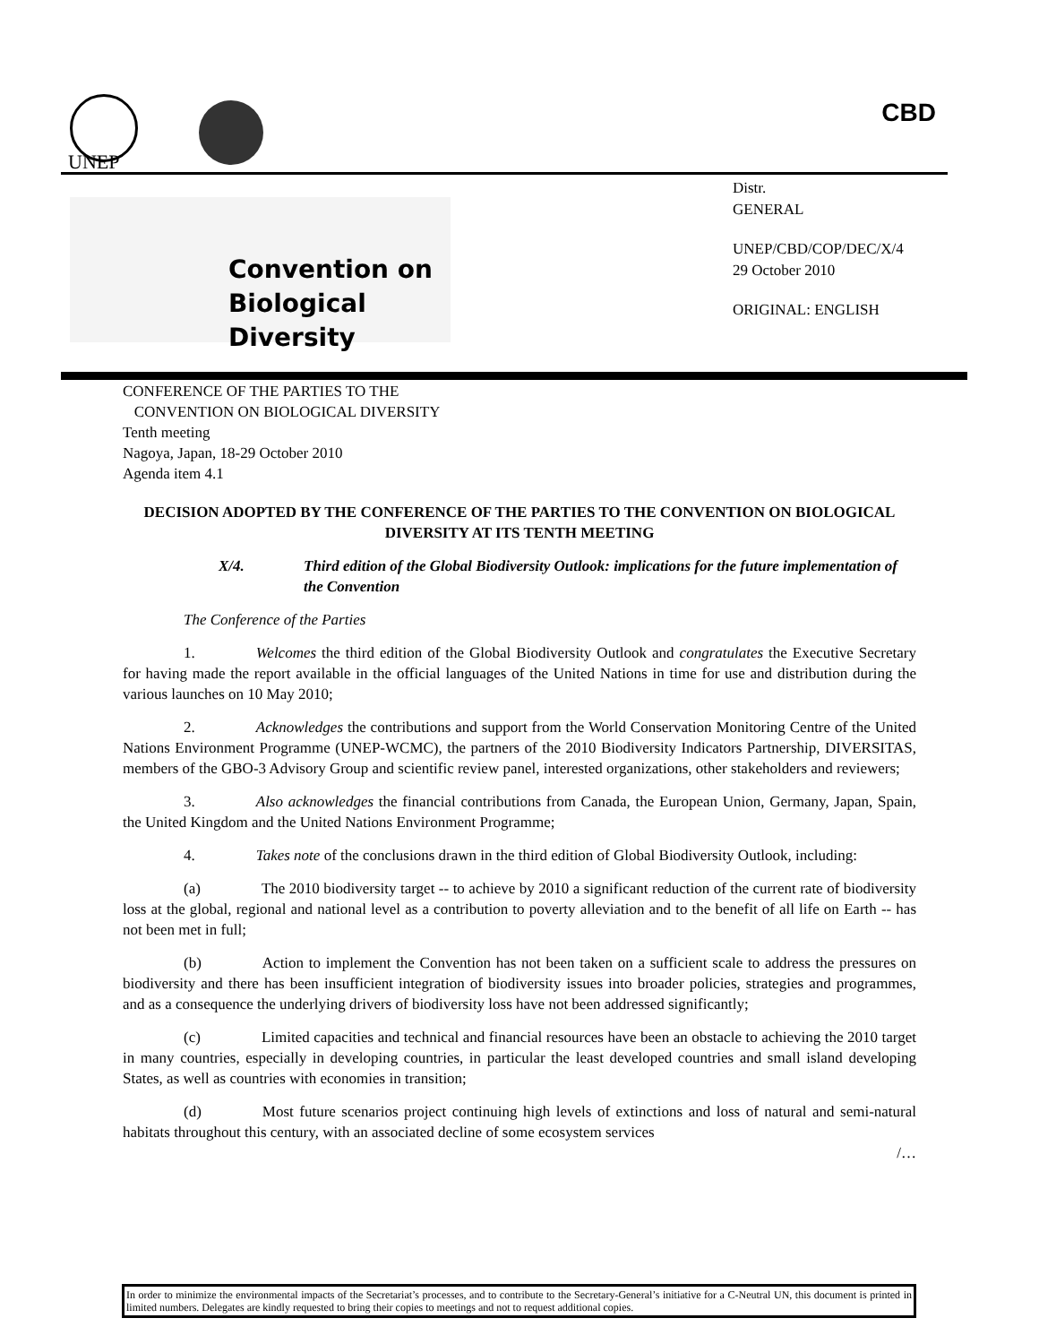UNEP
CBD
Convention on
Biological Diversity
Distr.
GENERAL
UNEP/CBD/COP/DEC/X/4
29 October 2010
ORIGINAL: ENGLISH
CONFERENCE OF THE PARTIES TO THE
CONVENTION ON BIOLOGICAL DIVERSITY
Tenth meeting
Nagoya, Japan, 18-29 October 2010
Agenda item 4.1
DECISION ADOPTED BY THE CONFERENCE OF THE PARTIES TO THE CONVENTION ON BIOLOGICAL DIVERSITY AT ITS TENTH MEETING
X/4. Third edition of the Global Biodiversity Outlook: implications for the future implementation of the Convention
The Conference of the Parties
1. Welcomes the third edition of the Global Biodiversity Outlook and congratulates the Executive Secretary for having made the report available in the official languages of the United Nations in time for use and distribution during the various launches on 10 May 2010;
2. Acknowledges the contributions and support from the World Conservation Monitoring Centre of the United Nations Environment Programme (UNEP-WCMC), the partners of the 2010 Biodiversity Indicators Partnership, DIVERSITAS, members of the GBO-3 Advisory Group and scientific review panel, interested organizations, other stakeholders and reviewers;
3. Also acknowledges the financial contributions from Canada, the European Union, Germany, Japan, Spain, the United Kingdom and the United Nations Environment Programme;
4. Takes note of the conclusions drawn in the third edition of Global Biodiversity Outlook, including:
(a) The 2010 biodiversity target -- to achieve by 2010 a significant reduction of the current rate of biodiversity loss at the global, regional and national level as a contribution to poverty alleviation and to the benefit of all life on Earth -- has not been met in full;
(b) Action to implement the Convention has not been taken on a sufficient scale to address the pressures on biodiversity and there has been insufficient integration of biodiversity issues into broader policies, strategies and programmes, and as a consequence the underlying drivers of biodiversity loss have not been addressed significantly;
(c) Limited capacities and technical and financial resources have been an obstacle to achieving the 2010 target in many countries, especially in developing countries, in particular the least developed countries and small island developing States, as well as countries with economies in transition;
(d) Most future scenarios project continuing high levels of extinctions and loss of natural and semi-natural habitats throughout this century, with an associated decline of some ecosystem services
/…
In order to minimize the environmental impacts of the Secretariat’s processes, and to contribute to the Secretary-General’s initiative for a C-Neutral UN, this document is printed in limited numbers. Delegates are kindly requested to bring their copies to meetings and not to request additional copies.